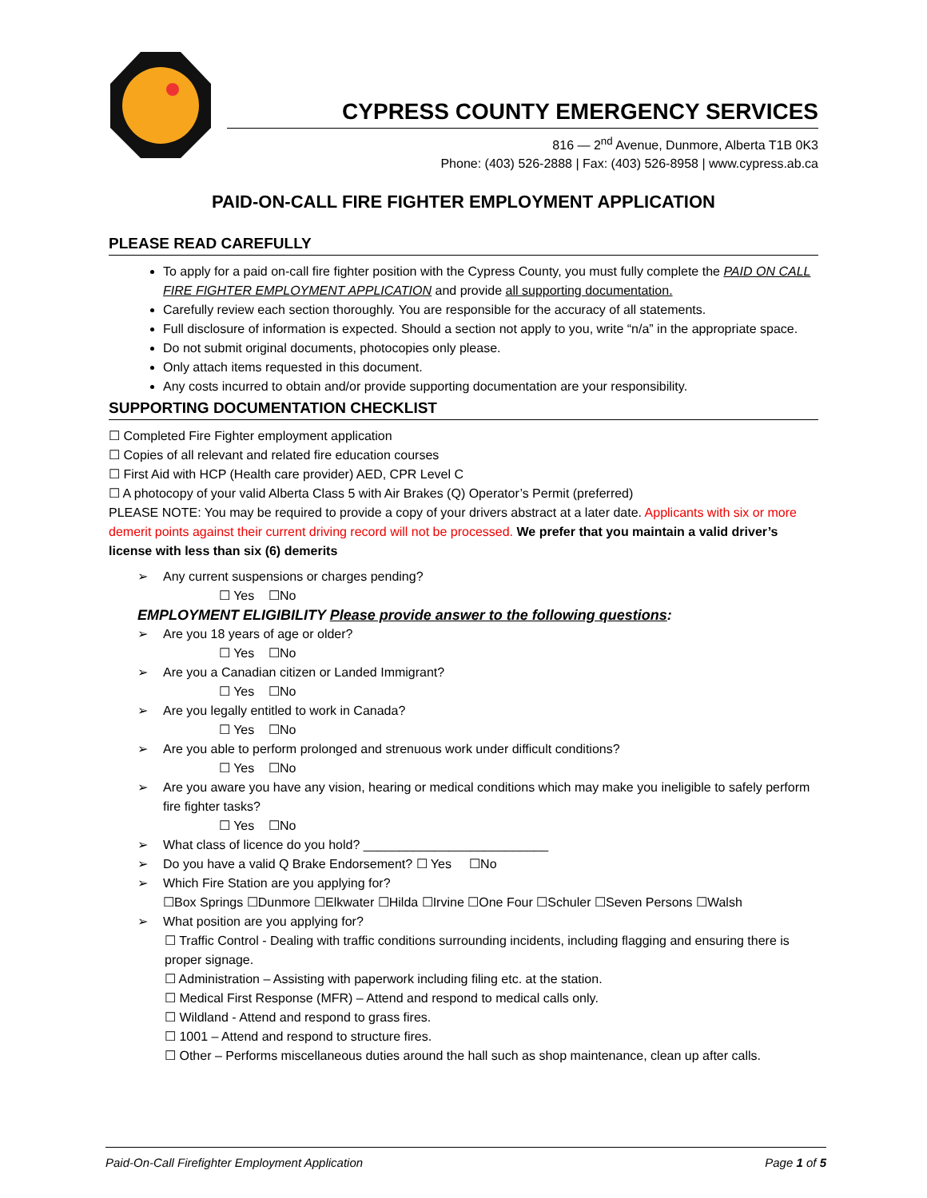CYPRESS COUNTY EMERGENCY SERVICES
816 — 2<sup>nd</sup> Avenue, Dunmore, Alberta T1B 0K3
Phone: (403) 526-2888 | Fax: (403) 526-8958 | www.cypress.ab.ca
PAID-ON-CALL FIRE FIGHTER EMPLOYMENT APPLICATION
PLEASE READ CAREFULLY
To apply for a paid on-call fire fighter position with the Cypress County, you must fully complete the PAID ON CALL FIRE FIGHTER EMPLOYMENT APPLICATION and provide all supporting documentation.
Carefully review each section thoroughly. You are responsible for the accuracy of all statements.
Full disclosure of information is expected. Should a section not apply to you, write “n/a” in the appropriate space.
Do not submit original documents, photocopies only please.
Only attach items requested in this document.
Any costs incurred to obtain and/or provide supporting documentation are your responsibility.
SUPPORTING DOCUMENTATION CHECKLIST
☐ Completed Fire Fighter employment application
☐ Copies of all relevant and related fire education courses
☐ First Aid with HCP (Health care provider) AED, CPR Level C
☐ A photocopy of your valid Alberta Class 5 with Air Brakes (Q) Operator’s Permit (preferred)
PLEASE NOTE: You may be required to provide a copy of your drivers abstract at a later date. Applicants with six or more demerit points against their current driving record will not be processed. We prefer that you maintain a valid driver’s license with less than six (6) demerits
➢ Any current suspensions or charges pending?
☐ Yes ☐No
EMPLOYMENT ELIGIBILITY Please provide answer to the following questions:
➢ Are you 18 years of age or older?
☐ Yes ☐No
➢ Are you a Canadian citizen or Landed Immigrant?
☐ Yes ☐No
➢ Are you legally entitled to work in Canada?
☐ Yes ☐No
➢ Are you able to perform prolonged and strenuous work under difficult conditions?
☐ Yes ☐No
➢ Are you aware you have any vision, hearing or medical conditions which may make you ineligible to safely perform fire fighter tasks?
☐ Yes ☐No
➢ What class of licence do you hold? __________________________
➢ Do you have a valid Q Brake Endorsement? ☐ Yes ☐No
➢ Which Fire Station are you applying for?
☐Box Springs ☐Dunmore ☐Elkwater ☐Hilda ☐Irvine ☐One Four ☐Schuler ☐Seven Persons ☐Walsh
➢ What position are you applying for?
☐ Traffic Control - Dealing with traffic conditions surrounding incidents, including flagging and ensuring there is proper signage.
☐ Administration – Assisting with paperwork including filing etc. at the station.
☐ Medical First Response (MFR) – Attend and respond to medical calls only.
☐ Wildland - Attend and respond to grass fires.
☐ 1001 – Attend and respond to structure fires.
☐ Other – Performs miscellaneous duties around the hall such as shop maintenance, clean up after calls.
Paid-On-Call Firefighter Employment Application Page 1 of 5